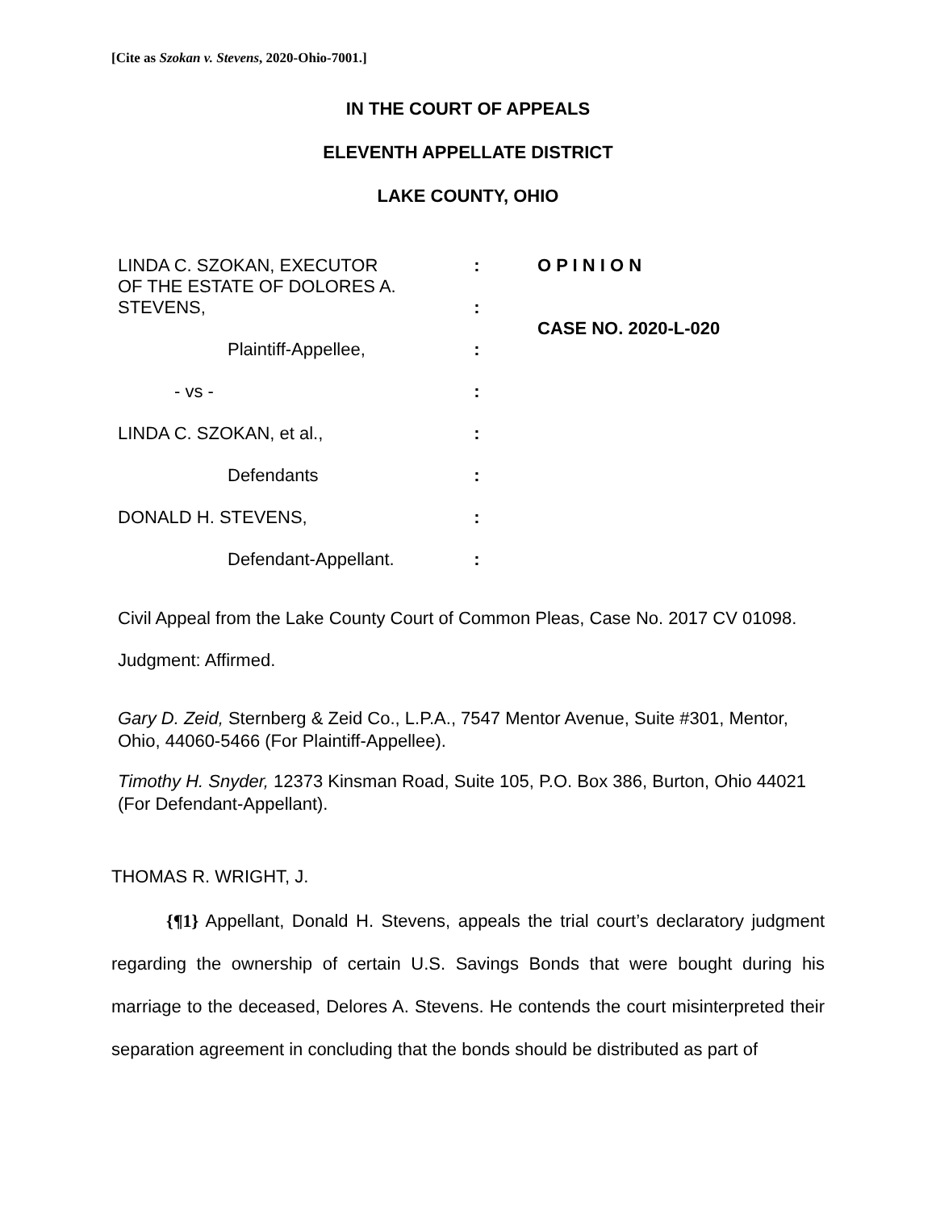[Cite as Szokan v. Stevens, 2020-Ohio-7001.]
IN THE COURT OF APPEALS
ELEVENTH APPELLATE DISTRICT
LAKE COUNTY, OHIO
| LINDA C. SZOKAN, EXECUTOR OF THE ESTATE OF DOLORES A. STEVENS, | : : | O P I N I O N CASE NO. 2020-L-020 |
| Plaintiff-Appellee, | : | |
| - vs - | : | |
| LINDA C. SZOKAN, et al., | : | |
| Defendants | : | |
| DONALD H. STEVENS, | : | |
| Defendant-Appellant. | : | |
Civil Appeal from the Lake County Court of Common Pleas, Case No. 2017 CV 01098.
Judgment: Affirmed.
Gary D. Zeid, Sternberg & Zeid Co., L.P.A., 7547 Mentor Avenue, Suite #301, Mentor, Ohio, 44060-5466 (For Plaintiff-Appellee).
Timothy H. Snyder, 12373 Kinsman Road, Suite 105, P.O. Box 386, Burton, Ohio 44021 (For Defendant-Appellant).
THOMAS R. WRIGHT, J.
{¶1} Appellant, Donald H. Stevens, appeals the trial court’s declaratory judgment regarding the ownership of certain U.S. Savings Bonds that were bought during his marriage to the deceased, Delores A. Stevens. He contends the court misinterpreted their separation agreement in concluding that the bonds should be distributed as part of